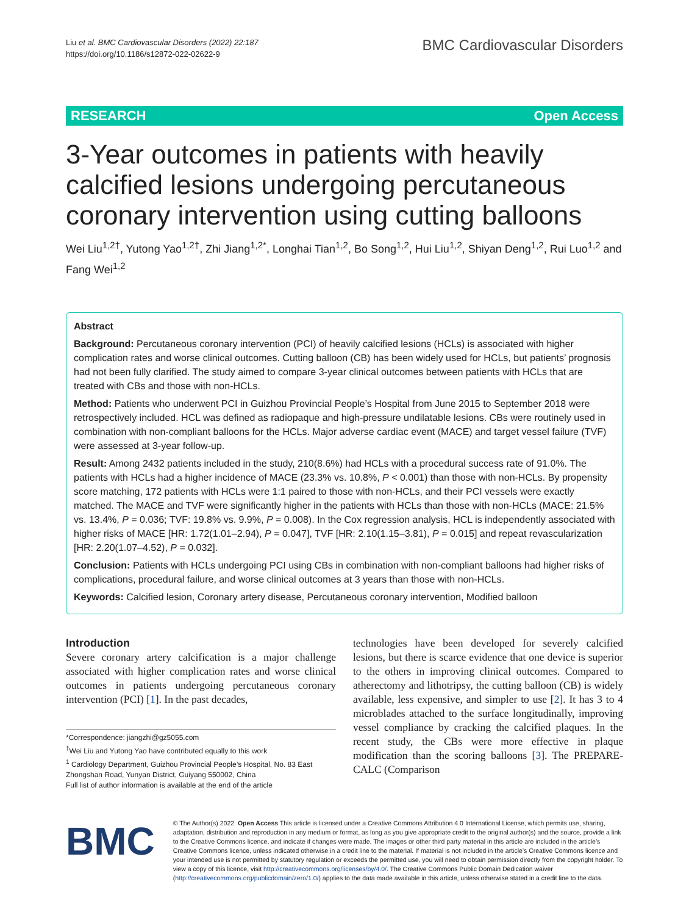Liu et al. BMC Cardiovascular Disorders (2022) 22:187
https://doi.org/10.1186/s12872-022-02622-9
BMC Cardiovascular Disorders
RESEARCH Open Access
3-Year outcomes in patients with heavily calcified lesions undergoing percutaneous coronary intervention using cutting balloons
Wei Liu<sup>1,2†</sup>, Yutong Yao<sup>1,2†</sup>, Zhi Jiang<sup>1,2*</sup>, Longhai Tian<sup>1,2</sup>, Bo Song<sup>1,2</sup>, Hui Liu<sup>1,2</sup>, Shiyan Deng<sup>1,2</sup>, Rui Luo<sup>1,2</sup> and Fang Wei<sup>1,2</sup>
Abstract
Background: Percutaneous coronary intervention (PCI) of heavily calcified lesions (HCLs) is associated with higher complication rates and worse clinical outcomes. Cutting balloon (CB) has been widely used for HCLs, but patients’ prognosis had not been fully clarified. The study aimed to compare 3-year clinical outcomes between patients with HCLs that are treated with CBs and those with non-HCLs.
Method: Patients who underwent PCI in Guizhou Provincial People’s Hospital from June 2015 to September 2018 were retrospectively included. HCL was defined as radiopaque and high-pressure undilatable lesions. CBs were routinely used in combination with non-compliant balloons for the HCLs. Major adverse cardiac event (MACE) and target vessel failure (TVF) were assessed at 3-year follow-up.
Result: Among 2432 patients included in the study, 210(8.6%) had HCLs with a procedural success rate of 91.0%. The patients with HCLs had a higher incidence of MACE (23.3% vs. 10.8%, P < 0.001) than those with non-HCLs. By propensity score matching, 172 patients with HCLs were 1:1 paired to those with non-HCLs, and their PCI vessels were exactly matched. The MACE and TVF were significantly higher in the patients with HCLs than those with non-HCLs (MACE: 21.5% vs. 13.4%, P = 0.036; TVF: 19.8% vs. 9.9%, P = 0.008). In the Cox regression analysis, HCL is independently associated with higher risks of MACE [HR: 1.72(1.01–2.94), P = 0.047], TVF [HR: 2.10(1.15–3.81), P = 0.015] and repeat revascularization [HR: 2.20(1.07–4.52), P = 0.032].
Conclusion: Patients with HCLs undergoing PCI using CBs in combination with non-compliant balloons had higher risks of complications, procedural failure, and worse clinical outcomes at 3 years than those with non-HCLs.
Keywords: Calcified lesion, Coronary artery disease, Percutaneous coronary intervention, Modified balloon
Introduction
Severe coronary artery calcification is a major challenge associated with higher complication rates and worse clinical outcomes in patients undergoing percutaneous coronary intervention (PCI) [1]. In the past decades,
*Correspondence: jiangzhi@gz5055.com
<sup>†</sup> Wei Liu and Yutong Yao have contributed equally to this work
<sup>1</sup> Cardiology Department, Guizhou Provincial People’s Hospital, No. 83 East Zhongshan Road, Yunyan District, Guiyang 550002, China
Full list of author information is available at the end of the article
technologies have been developed for severely calcified lesions, but there is scarce evidence that one device is superior to the others in improving clinical outcomes. Compared to atherectomy and lithotripsy, the cutting balloon (CB) is widely available, less expensive, and simpler to use [2]. It has 3 to 4 microblades attached to the surface longitudinally, improving vessel compliance by cracking the calcified plaques. In the recent study, the CBs were more effective in plaque modification than the scoring balloons [3]. The PREPARE-CALC (Comparison
BMC
© The Author(s) 2022. Open Access This article is licensed under a Creative Commons Attribution 4.0 International License, which permits use, sharing, adaptation, distribution and reproduction in any medium or format, as long as you give appropriate credit to the original author(s) and the source, provide a link to the Creative Commons licence, and indicate if changes were made. The images or other third party material in this article are included in the article’s Creative Commons licence, unless indicated otherwise in a credit line to the material. If material is not included in the article’s Creative Commons licence and your intended use is not permitted by statutory regulation or exceeds the permitted use, you will need to obtain permission directly from the copyright holder. To view a copy of this licence, visit http://creativecommons.org/licenses/by/4.0/. The Creative Commons Public Domain Dedication waiver (http://creativecommons.org/publicdomain/zero/1.0/) applies to the data made available in this article, unless otherwise stated in a credit line to the data.